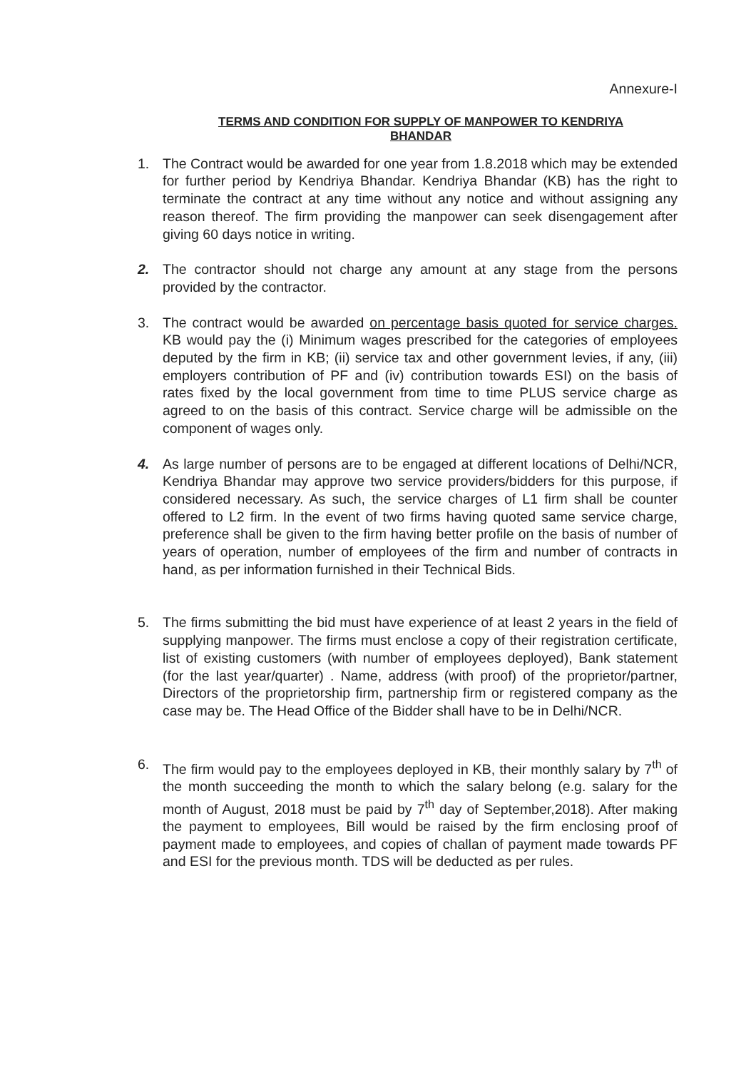Annexure-I
TERMS AND CONDITION FOR SUPPLY OF MANPOWER TO KENDRIYA
BHANDAR
1. The Contract would be awarded for one year from 1.8.2018 which may be extended for further period by Kendriya Bhandar. Kendriya Bhandar (KB) has the right to terminate the contract at any time without any notice and without assigning any reason thereof. The firm providing the manpower can seek disengagement after giving 60 days notice in writing.
2. The contractor should not charge any amount at any stage from the persons provided by the contractor.
3. The contract would be awarded on percentage basis quoted for service charges. KB would pay the (i) Minimum wages prescribed for the categories of employees deputed by the firm in KB; (ii) service tax and other government levies, if any, (iii) employers contribution of PF and (iv) contribution towards ESI) on the basis of rates fixed by the local government from time to time PLUS service charge as agreed to on the basis of this contract. Service charge will be admissible on the component of wages only.
4. As large number of persons are to be engaged at different locations of Delhi/NCR, Kendriya Bhandar may approve two service providers/bidders for this purpose, if considered necessary. As such, the service charges of L1 firm shall be counter offered to L2 firm. In the event of two firms having quoted same service charge, preference shall be given to the firm having better profile on the basis of number of years of operation, number of employees of the firm and number of contracts in hand, as per information furnished in their Technical Bids.
5. The firms submitting the bid must have experience of at least 2 years in the field of supplying manpower. The firms must enclose a copy of their registration certificate, list of existing customers (with number of employees deployed), Bank statement (for the last year/quarter) . Name, address (with proof) of the proprietor/partner, Directors of the proprietorship firm, partnership firm or registered company as the case may be. The Head Office of the Bidder shall have to be in Delhi/NCR.
6. The firm would pay to the employees deployed in KB, their monthly salary by 7<sup>th</sup> of the month succeeding the month to which the salary belong (e.g. salary for the month of August, 2018 must be paid by 7<sup>th</sup> day of September,2018). After making the payment to employees, Bill would be raised by the firm enclosing proof of payment made to employees, and copies of challan of payment made towards PF and ESI for the previous month. TDS will be deducted as per rules.